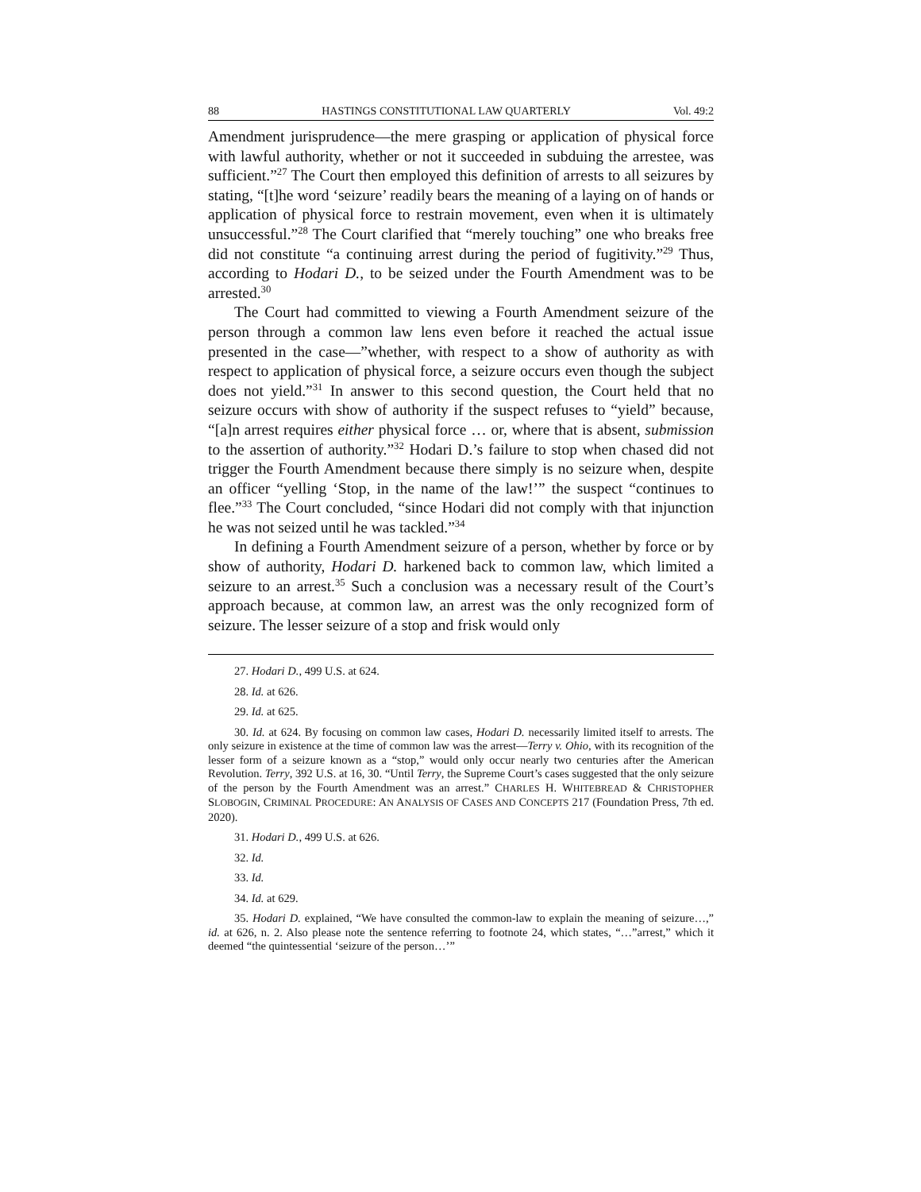88 HASTINGS CONSTITUTIONAL LAW QUARTERLY Vol. 49:2
Amendment jurisprudence—the mere grasping or application of physical force with lawful authority, whether or not it succeeded in subduing the arrestee, was sufficient.”<sup>27</sup> The Court then employed this definition of arrests to all seizures by stating, “[t]he word ‘seizure’ readily bears the meaning of a laying on of hands or application of physical force to restrain movement, even when it is ultimately unsuccessful.”<sup>28</sup> The Court clarified that “merely touching” one who breaks free did not constitute “a continuing arrest during the period of fugitivity.”<sup>29</sup> Thus, according to Hodari D., to be seized under the Fourth Amendment was to be arrested.<sup>30</sup>
The Court had committed to viewing a Fourth Amendment seizure of the person through a common law lens even before it reached the actual issue presented in the case—”whether, with respect to a show of authority as with respect to application of physical force, a seizure occurs even though the subject does not yield.”<sup>31</sup> In answer to this second question, the Court held that no seizure occurs with show of authority if the suspect refuses to “yield” because, “[a]n arrest requires either physical force … or, where that is absent, submission to the assertion of authority.”<sup>32</sup> Hodari D.’s failure to stop when chased did not trigger the Fourth Amendment because there simply is no seizure when, despite an officer “yelling ‘Stop, in the name of the law!’” the suspect “continues to flee.”<sup>33</sup> The Court concluded, “since Hodari did not comply with that injunction he was not seized until he was tackled.”<sup>34</sup>
In defining a Fourth Amendment seizure of a person, whether by force or by show of authority, Hodari D. harkened back to common law, which limited a seizure to an arrest.<sup>35</sup> Such a conclusion was a necessary result of the Court’s approach because, at common law, an arrest was the only recognized form of seizure. The lesser seizure of a stop and frisk would only
27. Hodari D., 499 U.S. at 624.
28. Id. at 626.
29. Id. at 625.
30. Id. at 624. By focusing on common law cases, Hodari D. necessarily limited itself to arrests. The only seizure in existence at the time of common law was the arrest—Terry v. Ohio, with its recognition of the lesser form of a seizure known as a “stop,” would only occur nearly two centuries after the American Revolution. Terry, 392 U.S. at 16, 30. “Until Terry, the Supreme Court’s cases suggested that the only seizure of the person by the Fourth Amendment was an arrest.” CHARLES H. WHITEBREAD & CHRISTOPHER SLOBOGIN, CRIMINAL PROCEDURE: AN ANALYSIS OF CASES AND CONCEPTS 217 (Foundation Press, 7th ed. 2020).
31. Hodari D., 499 U.S. at 626.
32. Id.
33. Id.
34. Id. at 629.
35. Hodari D. explained, “We have consulted the common-law to explain the meaning of seizure…,” id. at 626, n. 2. Also please note the sentence referring to footnote 24, which states, “…”arrest,” which it deemed “the quintessential ‘seizure of the person…’”